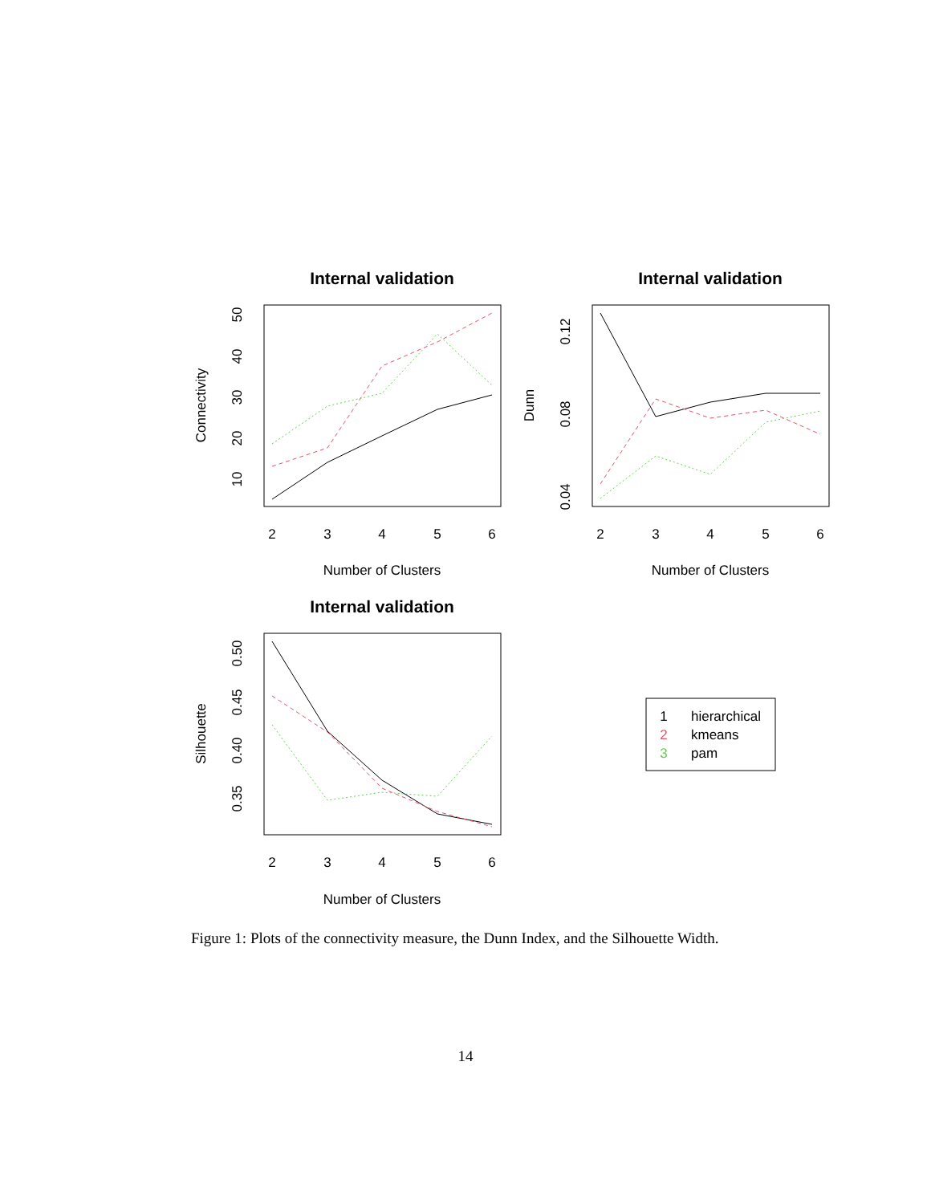Internal validation
Internal validation
Internal validation
Number of Clusters
Number of Clusters
Number of Clusters
2
3
4
5
6
2
3
4
5
6
2
3
4
5
6
Connectivity
Dunn
Silhouette
10
20
30
40
50
0.04
0.08
0.12
0.35
0.40
0.45
0.50
hierarchical
kmeans
pam
1
2
3
Figure 1: Plots of the connectivity measure, the Dunn Index, and the Silhouette Width.
14